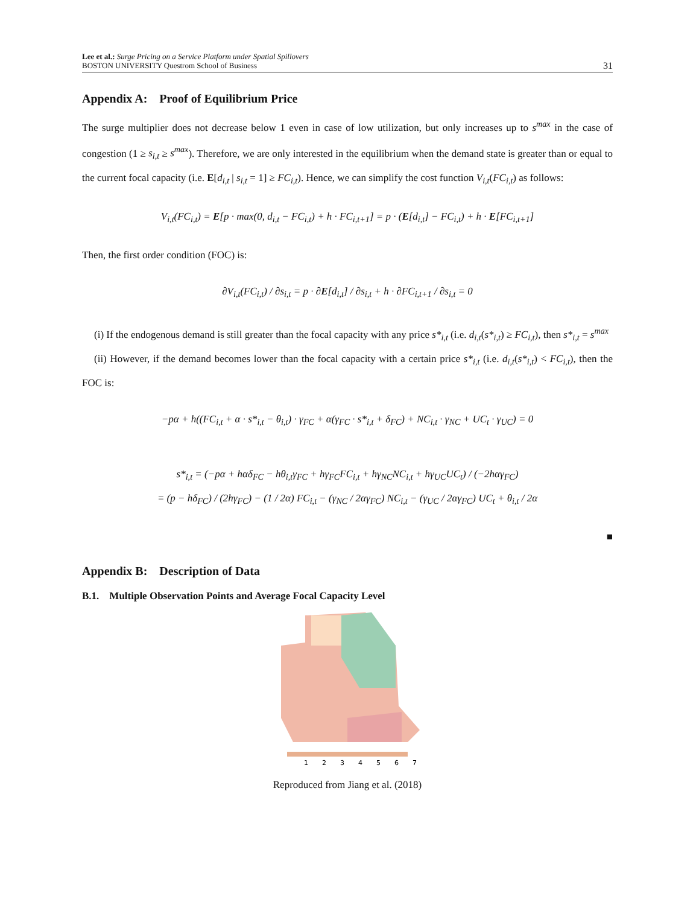Lee et al.: Surge Pricing on a Service Platform under Spatial Spillovers
BOSTON UNIVERSITY Questrom School of Business
31
Appendix A: Proof of Equilibrium Price
The surge multiplier does not decrease below 1 even in case of low utilization, but only increases up to s<sup>max</sup> in the case of congestion (1 ≥ s<sub>i,t</sub> ≥ s<sup>max</sup>). Therefore, we are only interested in the equilibrium when the demand state is greater than or equal to the current focal capacity (i.e. E[d<sub>i,t</sub> | s<sub>i,t</sub> = 1] ≥ FC<sub>i,t</sub>). Hence, we can simplify the cost function V<sub>i,t</sub>(FC<sub>i,t</sub>) as follows:
V<sub>i,t</sub>(FC<sub>i,t</sub>) = E[p · max(0, d<sub>i,t</sub> − FC<sub>i,t</sub>) + h · FC<sub>i,t+1</sub>] = p · (E[d<sub>i,t</sub>] − FC<sub>i,t</sub>) + h · E[FC<sub>i,t+1</sub>]
Then, the first order condition (FOC) is:
∂V<sub>i,t</sub>(FC<sub>i,t</sub>) / ∂s<sub>i,t</sub> = p · ∂E[d<sub>i,t</sub>] / ∂s<sub>i,t</sub> + h · ∂FC<sub>i,t+1</sub> / ∂s<sub>i,t</sub> = 0
(i) If the endogenous demand is still greater than the focal capacity with any price s*<sub>i,t</sub> (i.e. d<sub>i,t</sub>(s*<sub>i,t</sub>) ≥ FC<sub>i,t</sub>), then s*<sub>i,t</sub> = s<sup>max</sup>
(ii) However, if the demand becomes lower than the focal capacity with a certain price s*<sub>i,t</sub> (i.e. d<sub>i,t</sub>(s*<sub>i,t</sub>) < FC<sub>i,t</sub>), then the FOC is:
−pα + h((FC<sub>i,t</sub> + α · s*<sub>i,t</sub> − θ<sub>i,t</sub>) · γ<sub>FC</sub> + α(γ<sub>FC</sub> · s*<sub>i,t</sub> + δ<sub>FC</sub>) + NC<sub>i,t</sub> · γ<sub>NC</sub> + UC<sub>t</sub> · γ<sub>UC</sub>) = 0
s*<sub>i,t</sub> = (−pα + hαδ<sub>FC</sub> − hθ<sub>i,t</sub>γ<sub>FC</sub> + hγ<sub>FC</sub>FC<sub>i,t</sub> + hγ<sub>NC</sub>NC<sub>i,t</sub> + hγ<sub>UC</sub>UC<sub>t</sub>) / (−2hαγ<sub>FC</sub>)
= (p − hδ<sub>FC</sub>) / (2hγ<sub>FC</sub>) − (1 / 2α) FC<sub>i,t</sub> − (γ<sub>NC</sub> / 2αγ<sub>FC</sub>) NC<sub>i,t</sub> − (γ<sub>UC</sub> / 2αγ<sub>FC</sub>) UC<sub>t</sub> + θ<sub>i,t</sub> / 2α
■
Appendix B: Description of Data
B.1. Multiple Observation Points and Average Focal Capacity Level
1
2
3
4
5
6
7
Reproduced from Jiang et al. (2018)